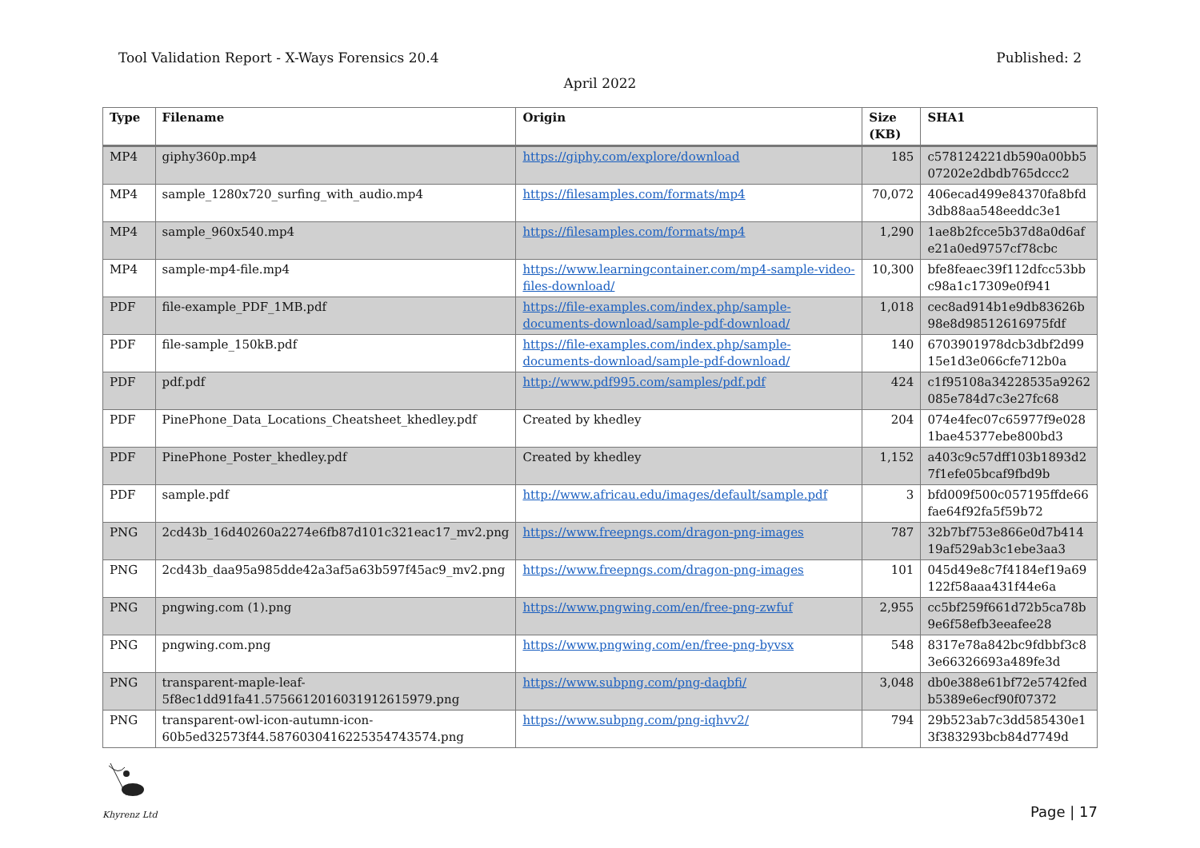Tool Validation Report - X-Ways Forensics 20.4 Published: 2
April 2022
| Type | Filename | Origin | Size (KB) | SHA1 |
| --- | --- | --- | --- | --- |
| MP4 | giphy360p.mp4 | https://giphy.com/explore/download | 185 | c578124221db590a00bb5 07202e2dbdb765dccc2 |
| MP4 | sample_1280x720_surfing_with_audio.mp4 | https://filesamples.com/formats/mp4 | 70,072 | 406ecad499e84370fa8bfd 3db88aa548eeddc3e1 |
| MP4 | sample_960x540.mp4 | https://filesamples.com/formats/mp4 | 1,290 | 1ae8b2fcce5b37d8a0d6af e21a0ed9757cf78cbc |
| MP4 | sample-mp4-file.mp4 | https://www.learningcontainer.com/mp4-sample-video-files-download/ | 10,300 | bfe8feaec39f112dfcc53bb c98a1c17309e0f941 |
| PDF | file-example_PDF_1MB.pdf | https://file-examples.com/index.php/sample-documents-download/sample-pdf-download/ | 1,018 | cec8ad914b1e9db83626b 98e8d98512616975fdf |
| PDF | file-sample_150kB.pdf | https://file-examples.com/index.php/sample-documents-download/sample-pdf-download/ | 140 | 6703901978dcb3dbf2d99 15e1d3e066cfe712b0a |
| PDF | pdf.pdf | http://www.pdf995.com/samples/pdf.pdf | 424 | c1f95108a34228535a9262 085e784d7c3e27fc68 |
| PDF | PinePhone_Data_Locations_Cheatsheet_khedley.pdf | Created by khedley | 204 | 074e4fec07c65977f9e028 1bae45377ebe800bd3 |
| PDF | PinePhone_Poster_khedley.pdf | Created by khedley | 1,152 | a403c9c57dff103b1893d2 7f1efe05bcaf9fbd9b |
| PDF | sample.pdf | http://www.africau.edu/images/default/sample.pdf | 3 | bfd009f500c057195ffde66 fae64f92fa5f59b72 |
| PNG | 2cd43b_16d40260a2274e6fb87d101c321eac17_mv2.png | https://www.freepngs.com/dragon-png-images | 787 | 32b7bf753e866e0d7b414 19af529ab3c1ebe3aa3 |
| PNG | 2cd43b_daa95a985dde42a3af5a63b597f45ac9_mv2.png | https://www.freepngs.com/dragon-png-images | 101 | 045d49e8c7f4184ef19a69 122f58aaa431f44e6a |
| PNG | pngwing.com (1).png | https://www.pngwing.com/en/free-png-zwfuf | 2,955 | cc5bf259f661d72b5ca78b 9e6f58efb3eeafee28 |
| PNG | pngwing.com.png | https://www.pngwing.com/en/free-png-byvsx | 548 | 8317e78a842bc9fdbbf3c8 3e66326693a489fe3d |
| PNG | transparent-maple-leaf-5f8ec1dd91fa41.5756612016031912615979.png | https://www.subpng.com/png-daqbfi/ | 3,048 | db0e388e61bf72e5742fed b5389e6ecf90f07372 |
| PNG | transparent-owl-icon-autumn-icon-60b5ed32573f44.5876030416225354743574.png | https://www.subpng.com/png-iqhvv2/ | 794 | 29b523ab7c3dd585430e1 3f383293bcb84d7749d |
Khyrenz Ltd
Page | 17